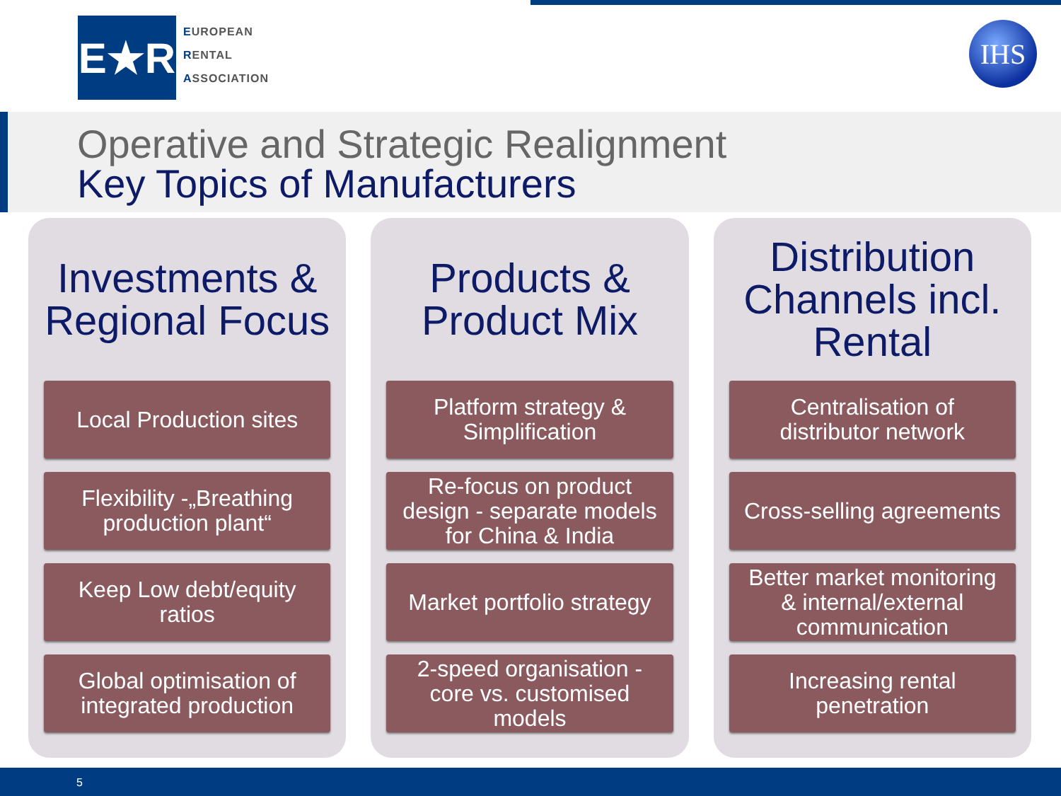E★R
EUROPEAN
RENTAL
ASSOCIATION
IHS
Operative and Strategic Realignment
Key Topics of Manufacturers
Investments &
Regional Focus
Local Production sites
Flexibility -„Breathing
production plant“
Keep Low debt/equity
ratios
Global optimisation of
integrated production
Products &
Product Mix
Platform strategy &
Simplification
Re-focus on product
design - separate models
for China & India
Market portfolio strategy
2-speed organisation -
core vs. customised
models
Distribution
Channels incl.
Rental
Centralisation of
distributor network
Cross-selling agreements
Better market monitoring
& internal/external
communication
Increasing rental
penetration
5